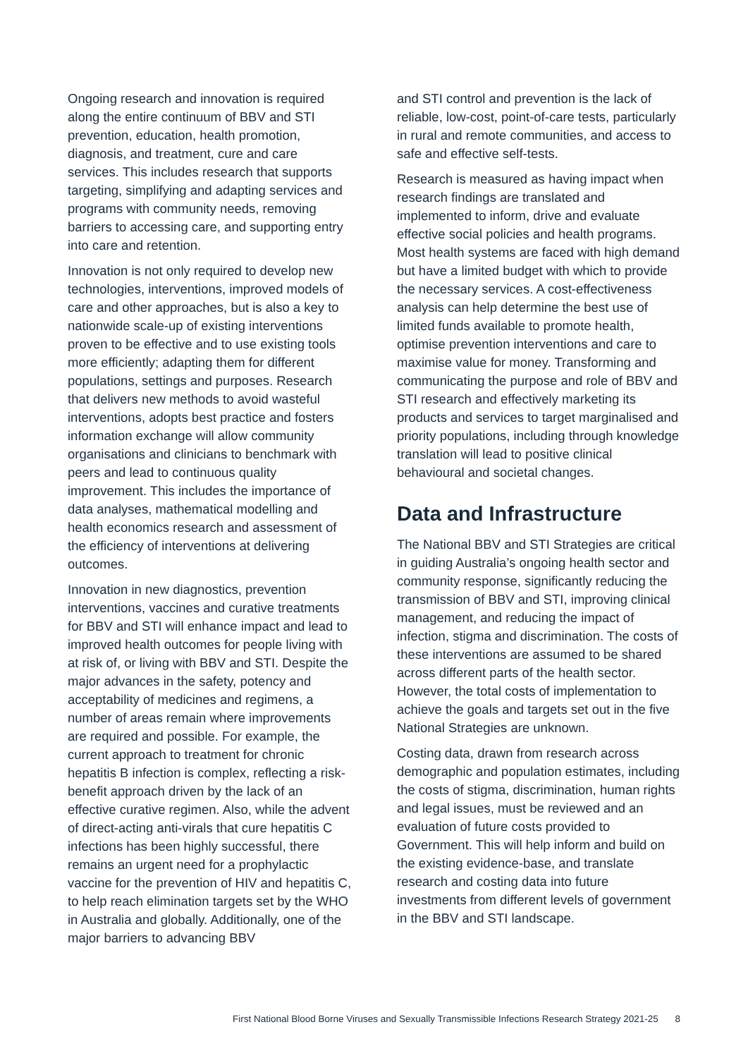Ongoing research and innovation is required along the entire continuum of BBV and STI prevention, education, health promotion, diagnosis, and treatment, cure and care services. This includes research that supports targeting, simplifying and adapting services and programs with community needs, removing barriers to accessing care, and supporting entry into care and retention.
Innovation is not only required to develop new technologies, interventions, improved models of care and other approaches, but is also a key to nationwide scale-up of existing interventions proven to be effective and to use existing tools more efficiently; adapting them for different populations, settings and purposes. Research that delivers new methods to avoid wasteful interventions, adopts best practice and fosters information exchange will allow community organisations and clinicians to benchmark with peers and lead to continuous quality improvement. This includes the importance of data analyses, mathematical modelling and health economics research and assessment of the efficiency of interventions at delivering outcomes.
Innovation in new diagnostics, prevention interventions, vaccines and curative treatments for BBV and STI will enhance impact and lead to improved health outcomes for people living with at risk of, or living with BBV and STI. Despite the major advances in the safety, potency and acceptability of medicines and regimens, a number of areas remain where improvements are required and possible. For example, the current approach to treatment for chronic hepatitis B infection is complex, reflecting a risk-benefit approach driven by the lack of an effective curative regimen. Also, while the advent of direct-acting anti-virals that cure hepatitis C infections has been highly successful, there remains an urgent need for a prophylactic vaccine for the prevention of HIV and hepatitis C, to help reach elimination targets set by the WHO in Australia and globally. Additionally, one of the major barriers to advancing BBV
and STI control and prevention is the lack of reliable, low-cost, point-of-care tests, particularly in rural and remote communities, and access to safe and effective self-tests.
Research is measured as having impact when research findings are translated and implemented to inform, drive and evaluate effective social policies and health programs. Most health systems are faced with high demand but have a limited budget with which to provide the necessary services. A cost-effectiveness analysis can help determine the best use of limited funds available to promote health, optimise prevention interventions and care to maximise value for money. Transforming and communicating the purpose and role of BBV and STI research and effectively marketing its products and services to target marginalised and priority populations, including through knowledge translation will lead to positive clinical behavioural and societal changes.
Data and Infrastructure
The National BBV and STI Strategies are critical in guiding Australia’s ongoing health sector and community response, significantly reducing the transmission of BBV and STI, improving clinical management, and reducing the impact of infection, stigma and discrimination. The costs of these interventions are assumed to be shared across different parts of the health sector. However, the total costs of implementation to achieve the goals and targets set out in the five National Strategies are unknown.
Costing data, drawn from research across demographic and population estimates, including the costs of stigma, discrimination, human rights and legal issues, must be reviewed and an evaluation of future costs provided to Government. This will help inform and build on the existing evidence-base, and translate research and costing data into future investments from different levels of government in the BBV and STI landscape.
First National Blood Borne Viruses and Sexually Transmissible Infections Research Strategy 2021-25 8